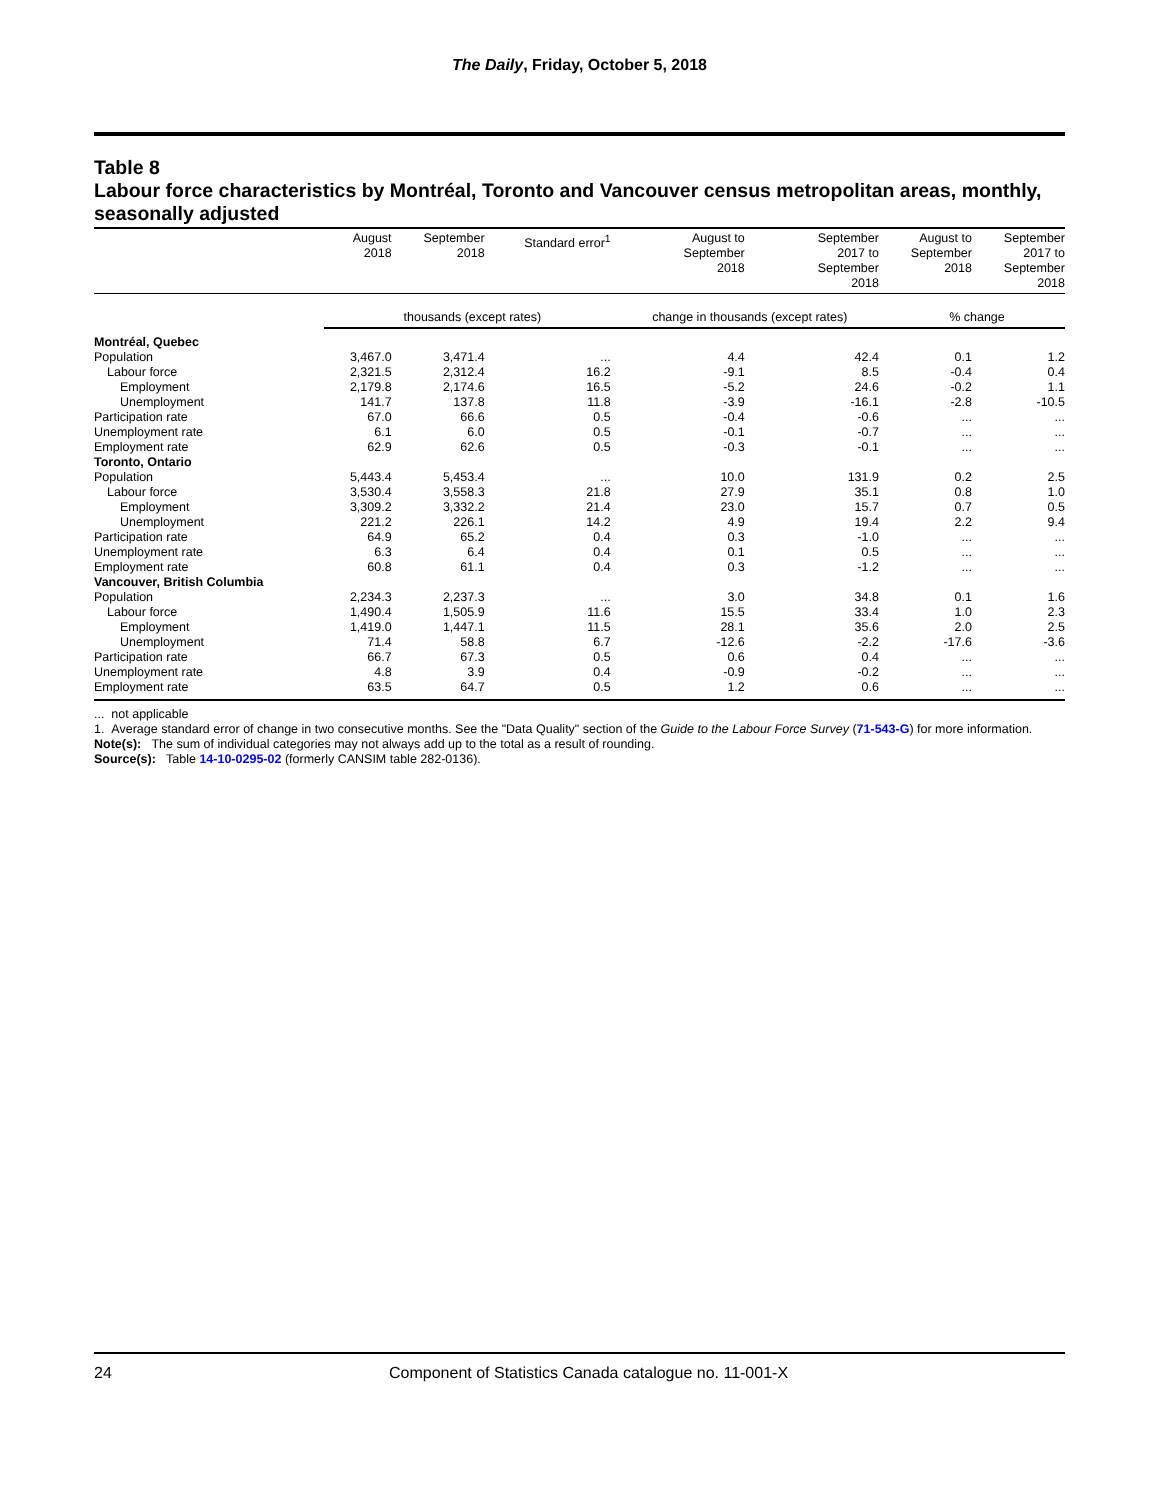The Daily, Friday, October 5, 2018
Table 8
Labour force characteristics by Montréal, Toronto and Vancouver census metropolitan areas, monthly, seasonally adjusted
| | August 2018 | September 2018 | Standard error<sup>1</sup> | August to September 2018 | September 2017 to September 2018 | August to September 2018 | September 2017 to September 2018 |
| --- | --- | --- | --- | --- | --- | --- | --- |
| | thousands (except rates) | | | change in thousands (except rates) | | % change | |
| Montréal, Quebec | | | | | | | |
| Population | 3,467.0 | 3,471.4 | ... | 4.4 | 42.4 | 0.1 | 1.2 |
| Labour force | 2,321.5 | 2,312.4 | 16.2 | -9.1 | 8.5 | -0.4 | 0.4 |
| Employment | 2,179.8 | 2,174.6 | 16.5 | -5.2 | 24.6 | -0.2 | 1.1 |
| Unemployment | 141.7 | 137.8 | 11.8 | -3.9 | -16.1 | -2.8 | -10.5 |
| Participation rate | 67.0 | 66.6 | 0.5 | -0.4 | -0.6 | ... | ... |
| Unemployment rate | 6.1 | 6.0 | 0.5 | -0.1 | -0.7 | ... | ... |
| Employment rate | 62.9 | 62.6 | 0.5 | -0.3 | -0.1 | ... | ... |
| Toronto, Ontario | | | | | | | |
| Population | 5,443.4 | 5,453.4 | ... | 10.0 | 131.9 | 0.2 | 2.5 |
| Labour force | 3,530.4 | 3,558.3 | 21.8 | 27.9 | 35.1 | 0.8 | 1.0 |
| Employment | 3,309.2 | 3,332.2 | 21.4 | 23.0 | 15.7 | 0.7 | 0.5 |
| Unemployment | 221.2 | 226.1 | 14.2 | 4.9 | 19.4 | 2.2 | 9.4 |
| Participation rate | 64.9 | 65.2 | 0.4 | 0.3 | -1.0 | ... | ... |
| Unemployment rate | 6.3 | 6.4 | 0.4 | 0.1 | 0.5 | ... | ... |
| Employment rate | 60.8 | 61.1 | 0.4 | 0.3 | -1.2 | ... | ... |
| Vancouver, British Columbia | | | | | | | |
| Population | 2,234.3 | 2,237.3 | ... | 3.0 | 34.8 | 0.1 | 1.6 |
| Labour force | 1,490.4 | 1,505.9 | 11.6 | 15.5 | 33.4 | 1.0 | 2.3 |
| Employment | 1,419.0 | 1,447.1 | 11.5 | 28.1 | 35.6 | 2.0 | 2.5 |
| Unemployment | 71.4 | 58.8 | 6.7 | -12.6 | -2.2 | -17.6 | -3.6 |
| Participation rate | 66.7 | 67.3 | 0.5 | 0.6 | 0.4 | ... | ... |
| Unemployment rate | 4.8 | 3.9 | 0.4 | -0.9 | -0.2 | ... | ... |
| Employment rate | 63.5 | 64.7 | 0.5 | 1.2 | 0.6 | ... | ... |
... not applicable
1. Average standard error of change in two consecutive months. See the "Data Quality" section of the Guide to the Labour Force Survey (71-543-G) for more information.
Note(s): The sum of individual categories may not always add up to the total as a result of rounding.
Source(s): Table 14-10-0295-02 (formerly CANSIM table 282-0136).
24 Component of Statistics Canada catalogue no. 11-001-X